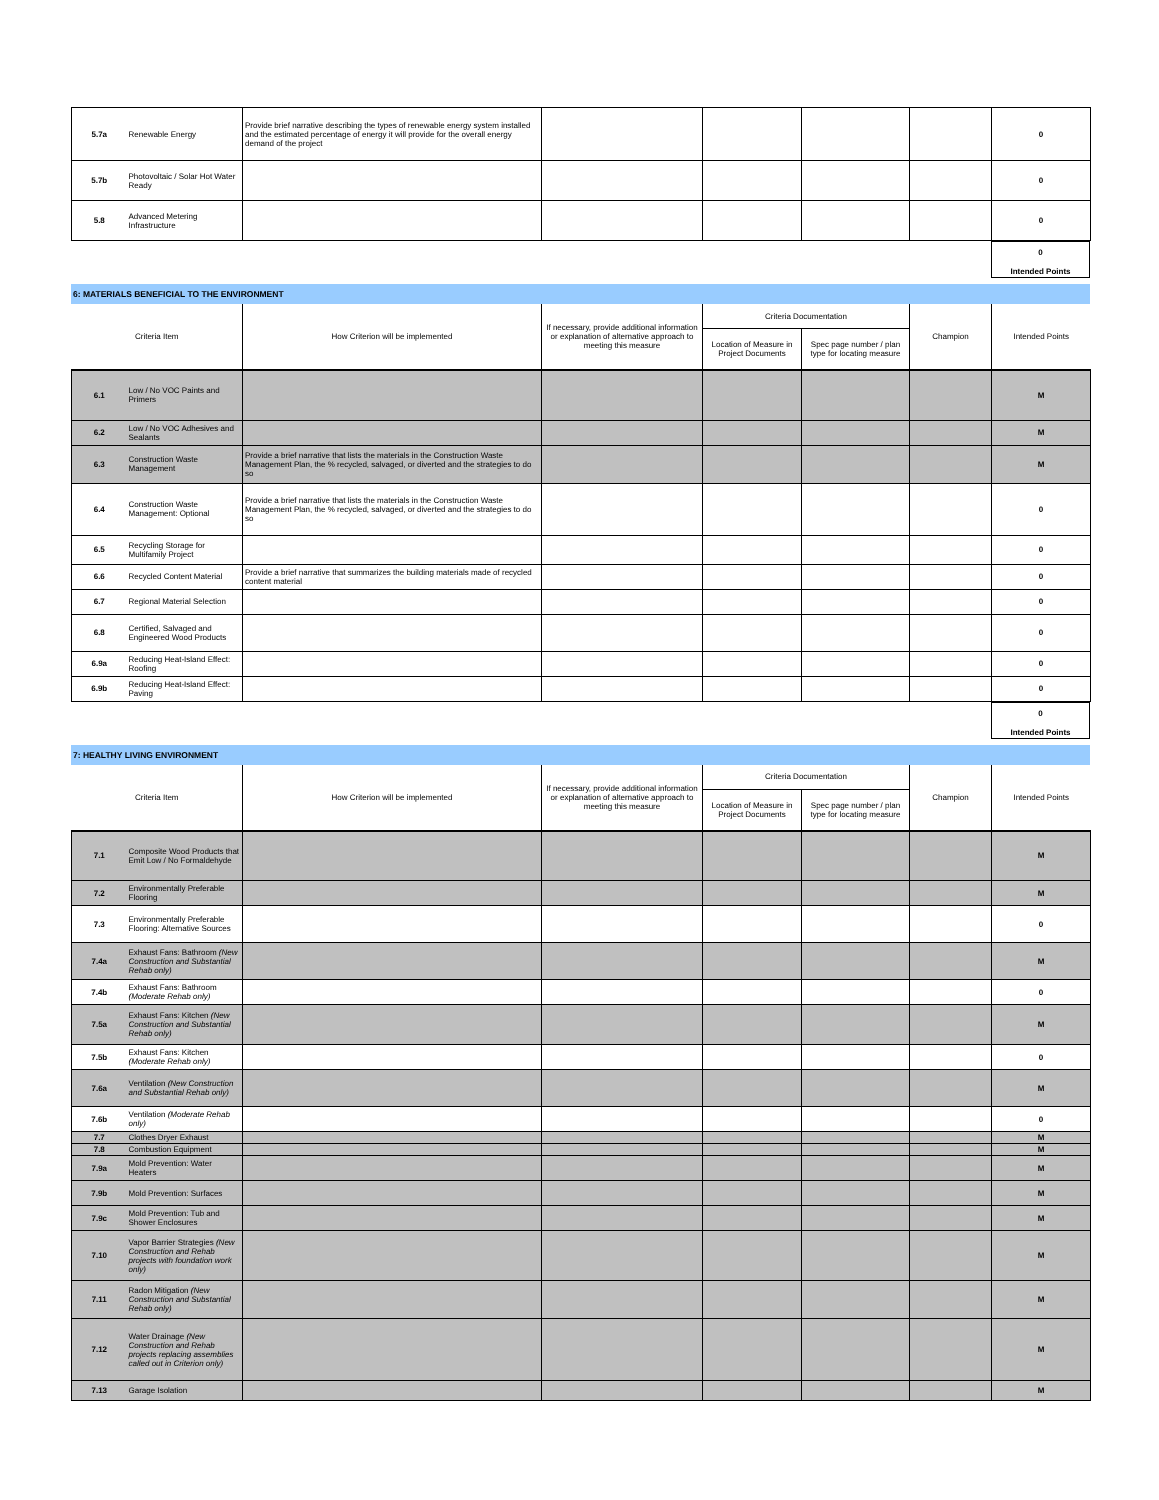| 5.7a | Renewable Energy | Provide brief narrative describing the types of renewable energy system installed and the estimated percentage of energy it will provide for the overall energy demand of the project | | | | | 0 |
| 5.7b | Photovoltaic / Solar Hot Water Ready | | | | | | 0 |
| 5.8 | Advanced Metering Infrastructure | | | | | | 0 |
0
Intended Points
6: MATERIALS BENEFICIAL TO THE ENVIRONMENT
| Criteria Item | | How Criterion will be implemented | If necessary, provide additional information or explanation of alternative approach to meeting this measure | Criteria Documentation | | Champion | Intended Points |
| --- | --- | --- | --- | --- | --- | --- | --- |
| | | | | Location of Measure in Project Documents | Spec page number / plan type for locating measure | | |
| 6.1 | Low / No VOC Paints and Primers | | | | | | M |
| 6.2 | Low / No VOC Adhesives and Sealants | | | | | | M |
| 6.3 | Construction Waste Management | Provide a brief narrative that lists the materials in the Construction Waste Management Plan, the % recycled, salvaged, or diverted and the strategies to do so | | | | | M |
| 6.4 | Construction Waste Management: Optional | Provide a brief narrative that lists the materials in the Construction Waste Management Plan, the % recycled, salvaged, or diverted and the strategies to do so | | | | | 0 |
| 6.5 | Recycling Storage for Multifamily Project | | | | | | 0 |
| 6.6 | Recycled Content Material | Provide a brief narrative that summarizes the building materials made of recycled content material | | | | | 0 |
| 6.7 | Regional Material Selection | | | | | | 0 |
| 6.8 | Certified, Salvaged and Engineered Wood Products | | | | | | 0 |
| 6.9a | Reducing Heat-Island Effect: Roofing | | | | | | 0 |
| 6.9b | Reducing Heat-Island Effect: Paving | | | | | | 0 |
0
Intended Points
7: HEALTHY LIVING ENVIRONMENT
| Criteria Item | | How Criterion will be implemented | If necessary, provide additional information or explanation of alternative approach to meeting this measure | Criteria Documentation | | Champion | Intended Points |
| --- | --- | --- | --- | --- | --- | --- | --- |
| | | | | Location of Measure in Project Documents | Spec page number / plan type for locating measure | | |
| 7.1 | Composite Wood Products that Emit Low / No Formaldehyde | | | | | | M |
| 7.2 | Environmentally Preferable Flooring | | | | | | M |
| 7.3 | Environmentally Preferable Flooring: Alternative Sources | | | | | | 0 |
| 7.4a | Exhaust Fans: Bathroom (New Construction and Substantial Rehab only) | | | | | | M |
| 7.4b | Exhaust Fans: Bathroom (Moderate Rehab only) | | | | | | 0 |
| 7.5a | Exhaust Fans: Kitchen (New Construction and Substantial Rehab only) | | | | | | M |
| 7.5b | Exhaust Fans: Kitchen (Moderate Rehab only) | | | | | | 0 |
| 7.6a | Ventilation (New Construction and Substantial Rehab only) | | | | | | M |
| 7.6b | Ventilation (Moderate Rehab only) | | | | | | 0 |
| 7.7 | Clothes Dryer Exhaust | | | | | | M |
| 7.8 | Combustion Equipment | | | | | | M |
| 7.9a | Mold Prevention: Water Heaters | | | | | | M |
| 7.9b | Mold Prevention: Surfaces | | | | | | M |
| 7.9c | Mold Prevention: Tub and Shower Enclosures | | | | | | M |
| 7.10 | Vapor Barrier Strategies (New Construction and Rehab projects with foundation work only) | | | | | | M |
| 7.11 | Radon Mitigation (New Construction and Substantial Rehab only) | | | | | | M |
| 7.12 | Water Drainage (New Construction and Rehab projects replacing assemblies called out in Criterion only) | | | | | | M |
| 7.13 | Garage Isolation | | | | | | M |